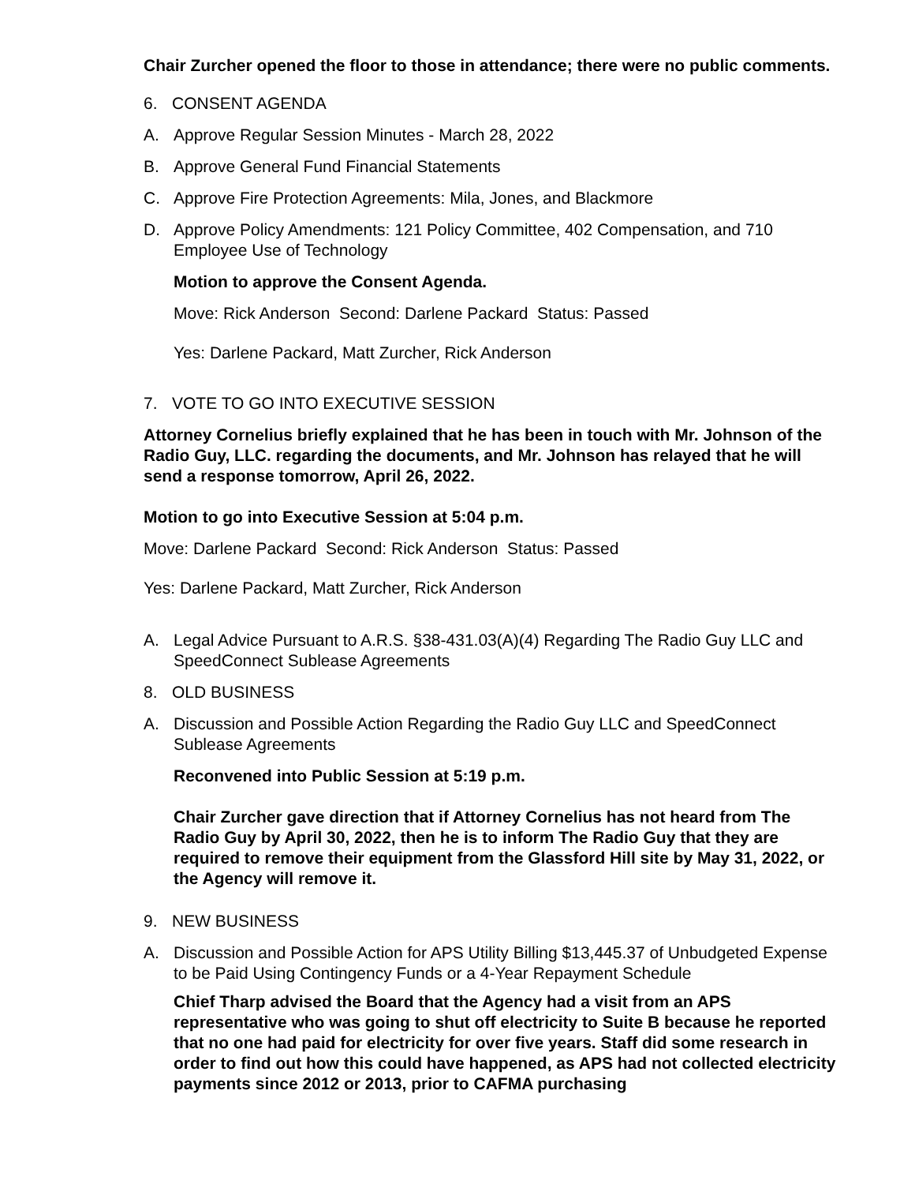Chair Zurcher opened the floor to those in attendance; there were no public comments.
6. CONSENT AGENDA
A. Approve Regular Session Minutes - March 28, 2022
B. Approve General Fund Financial Statements
C. Approve Fire Protection Agreements: Mila, Jones, and Blackmore
D. Approve Policy Amendments: 121 Policy Committee, 402 Compensation, and 710 Employee Use of Technology
Motion to approve the Consent Agenda.
Move: Rick Anderson Second: Darlene Packard Status: Passed
Yes: Darlene Packard, Matt Zurcher, Rick Anderson
7. VOTE TO GO INTO EXECUTIVE SESSION
Attorney Cornelius briefly explained that he has been in touch with Mr. Johnson of the Radio Guy, LLC. regarding the documents, and Mr. Johnson has relayed that he will send a response tomorrow, April 26, 2022.
Motion to go into Executive Session at 5:04 p.m.
Move: Darlene Packard Second: Rick Anderson Status: Passed
Yes: Darlene Packard, Matt Zurcher, Rick Anderson
A. Legal Advice Pursuant to A.R.S. §38-431.03(A)(4) Regarding The Radio Guy LLC and SpeedConnect Sublease Agreements
8. OLD BUSINESS
A. Discussion and Possible Action Regarding the Radio Guy LLC and SpeedConnect Sublease Agreements
Reconvened into Public Session at 5:19 p.m.
Chair Zurcher gave direction that if Attorney Cornelius has not heard from The Radio Guy by April 30, 2022, then he is to inform The Radio Guy that they are required to remove their equipment from the Glassford Hill site by May 31, 2022, or the Agency will remove it.
9. NEW BUSINESS
A. Discussion and Possible Action for APS Utility Billing $13,445.37 of Unbudgeted Expense to be Paid Using Contingency Funds or a 4-Year Repayment Schedule
Chief Tharp advised the Board that the Agency had a visit from an APS representative who was going to shut off electricity to Suite B because he reported that no one had paid for electricity for over five years. Staff did some research in order to find out how this could have happened, as APS had not collected electricity payments since 2012 or 2013, prior to CAFMA purchasing